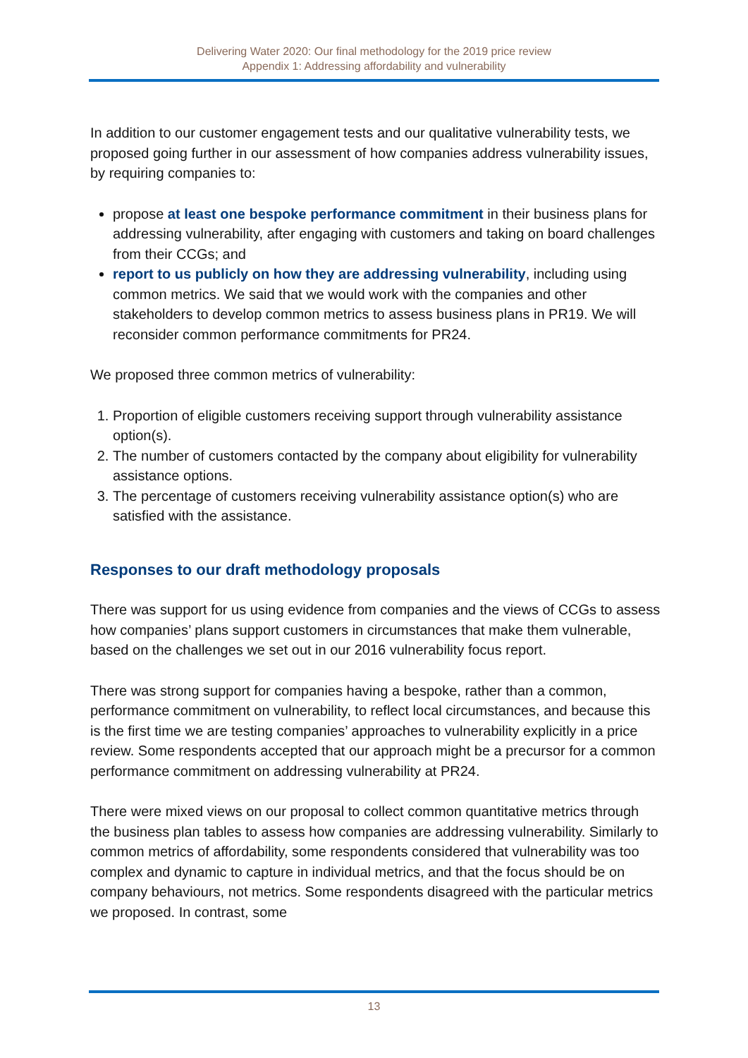Delivering Water 2020: Our final methodology for the 2019 price review
Appendix 1: Addressing affordability and vulnerability
In addition to our customer engagement tests and our qualitative vulnerability tests, we proposed going further in our assessment of how companies address vulnerability issues, by requiring companies to:
propose at least one bespoke performance commitment in their business plans for addressing vulnerability, after engaging with customers and taking on board challenges from their CCGs; and
report to us publicly on how they are addressing vulnerability, including using common metrics. We said that we would work with the companies and other stakeholders to develop common metrics to assess business plans in PR19. We will reconsider common performance commitments for PR24.
We proposed three common metrics of vulnerability:
1. Proportion of eligible customers receiving support through vulnerability assistance option(s).
2. The number of customers contacted by the company about eligibility for vulnerability assistance options.
3. The percentage of customers receiving vulnerability assistance option(s) who are satisfied with the assistance.
Responses to our draft methodology proposals
There was support for us using evidence from companies and the views of CCGs to assess how companies’ plans support customers in circumstances that make them vulnerable, based on the challenges we set out in our 2016 vulnerability focus report.
There was strong support for companies having a bespoke, rather than a common, performance commitment on vulnerability, to reflect local circumstances, and because this is the first time we are testing companies’ approaches to vulnerability explicitly in a price review. Some respondents accepted that our approach might be a precursor for a common performance commitment on addressing vulnerability at PR24.
There were mixed views on our proposal to collect common quantitative metrics through the business plan tables to assess how companies are addressing vulnerability. Similarly to common metrics of affordability, some respondents considered that vulnerability was too complex and dynamic to capture in individual metrics, and that the focus should be on company behaviours, not metrics. Some respondents disagreed with the particular metrics we proposed. In contrast, some
13